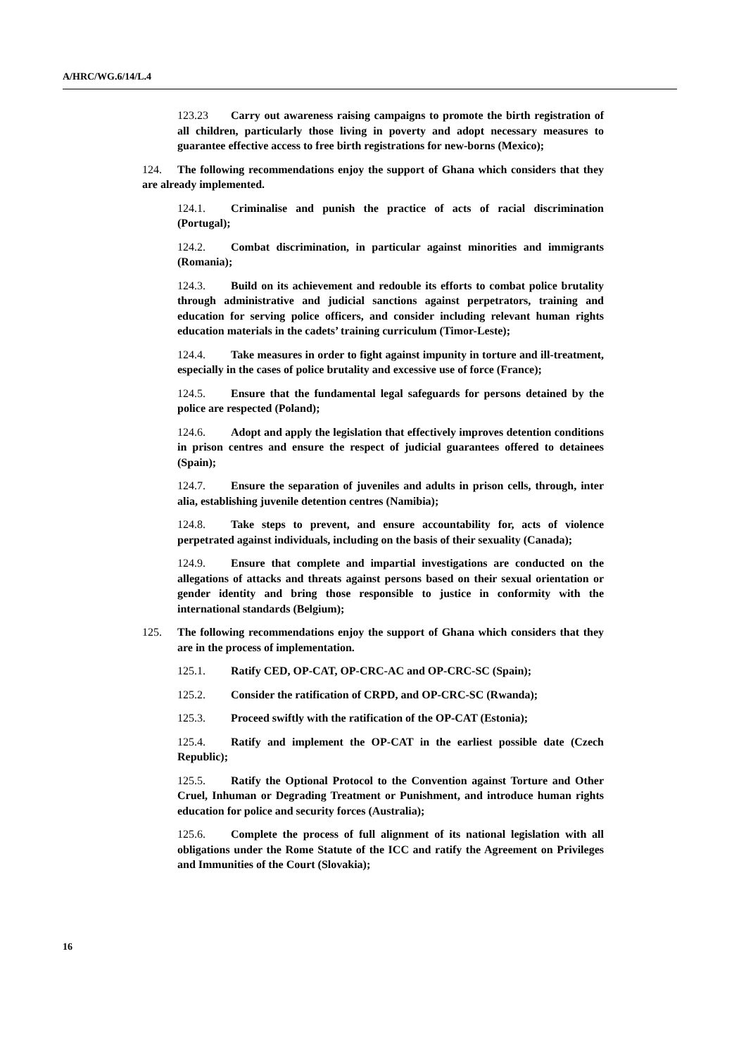A/HRC/WG.6/14/L.4
123.23 Carry out awareness raising campaigns to promote the birth registration of all children, particularly those living in poverty and adopt necessary measures to guarantee effective access to free birth registrations for new-borns (Mexico);
124. The following recommendations enjoy the support of Ghana which considers that they are already implemented.
124.1. Criminalise and punish the practice of acts of racial discrimination (Portugal);
124.2. Combat discrimination, in particular against minorities and immigrants (Romania);
124.3. Build on its achievement and redouble its efforts to combat police brutality through administrative and judicial sanctions against perpetrators, training and education for serving police officers, and consider including relevant human rights education materials in the cadets’ training curriculum (Timor-Leste);
124.4. Take measures in order to fight against impunity in torture and ill-treatment, especially in the cases of police brutality and excessive use of force (France);
124.5. Ensure that the fundamental legal safeguards for persons detained by the police are respected (Poland);
124.6. Adopt and apply the legislation that effectively improves detention conditions in prison centres and ensure the respect of judicial guarantees offered to detainees (Spain);
124.7. Ensure the separation of juveniles and adults in prison cells, through, inter alia, establishing juvenile detention centres (Namibia);
124.8. Take steps to prevent, and ensure accountability for, acts of violence perpetrated against individuals, including on the basis of their sexuality (Canada);
124.9. Ensure that complete and impartial investigations are conducted on the allegations of attacks and threats against persons based on their sexual orientation or gender identity and bring those responsible to justice in conformity with the international standards (Belgium);
125. The following recommendations enjoy the support of Ghana which considers that they are in the process of implementation.
125.1. Ratify CED, OP-CAT, OP-CRC-AC and OP-CRC-SC (Spain);
125.2. Consider the ratification of CRPD, and OP-CRC-SC (Rwanda);
125.3. Proceed swiftly with the ratification of the OP-CAT (Estonia);
125.4. Ratify and implement the OP-CAT in the earliest possible date (Czech Republic);
125.5. Ratify the Optional Protocol to the Convention against Torture and Other Cruel, Inhuman or Degrading Treatment or Punishment, and introduce human rights education for police and security forces (Australia);
125.6. Complete the process of full alignment of its national legislation with all obligations under the Rome Statute of the ICC and ratify the Agreement on Privileges and Immunities of the Court (Slovakia);
16